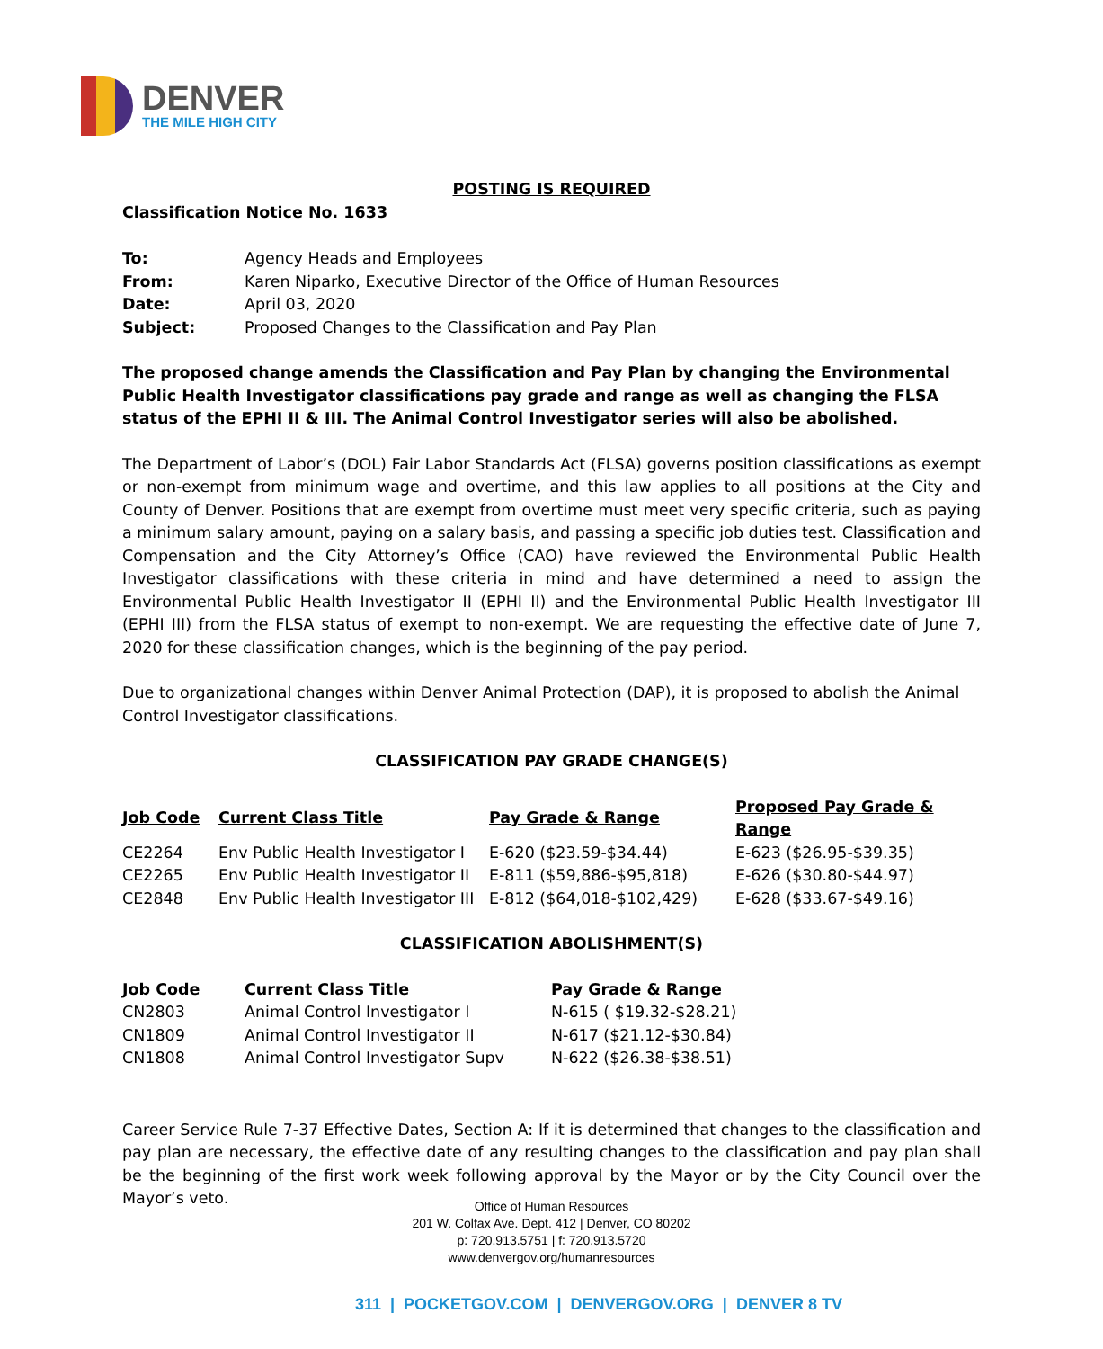DENVER
THE MILE HIGH CITY
POSTING IS REQUIRED
Classification Notice No. 1633
| To: | Agency Heads and Employees |
| From: | Karen Niparko, Executive Director of the Office of Human Resources |
| Date: | April 03, 2020 |
| Subject: | Proposed Changes to the Classification and Pay Plan |
The proposed change amends the Classification and Pay Plan by changing the Environmental Public Health Investigator classifications pay grade and range as well as changing the FLSA status of the EPHI II & III. The Animal Control Investigator series will also be abolished.
The Department of Labor’s (DOL) Fair Labor Standards Act (FLSA) governs position classifications as exempt or non-exempt from minimum wage and overtime, and this law applies to all positions at the City and County of Denver. Positions that are exempt from overtime must meet very specific criteria, such as paying a minimum salary amount, paying on a salary basis, and passing a specific job duties test. Classification and Compensation and the City Attorney’s Office (CAO) have reviewed the Environmental Public Health Investigator classifications with these criteria in mind and have determined a need to assign the Environmental Public Health Investigator II (EPHI II) and the Environmental Public Health Investigator III (EPHI III) from the FLSA status of exempt to non-exempt. We are requesting the effective date of June 7, 2020 for these classification changes, which is the beginning of the pay period.
Due to organizational changes within Denver Animal Protection (DAP), it is proposed to abolish the Animal Control Investigator classifications.
CLASSIFICATION PAY GRADE CHANGE(S)
| Job Code | Current Class Title | Pay Grade & Range | Proposed Pay Grade & Range |
| --- | --- | --- | --- |
| CE2264 | Env Public Health Investigator I | E-620 ($23.59-$34.44) | E-623 ($26.95-$39.35) |
| CE2265 | Env Public Health Investigator II | E-811 ($59,886-$95,818) | E-626 ($30.80-$44.97) |
| CE2848 | Env Public Health Investigator III | E-812 ($64,018-$102,429) | E-628 ($33.67-$49.16) |
CLASSIFICATION ABOLISHMENT(S)
| Job Code | Current Class Title | Pay Grade & Range |
| --- | --- | --- |
| CN2803 | Animal Control Investigator I | N-615 ( $19.32-$28.21) |
| CN1809 | Animal Control Investigator II | N-617 ($21.12-$30.84) |
| CN1808 | Animal Control Investigator Supv | N-622 ($26.38-$38.51) |
Career Service Rule 7-37 Effective Dates, Section A: If it is determined that changes to the classification and pay plan are necessary, the effective date of any resulting changes to the classification and pay plan shall be the beginning of the first work week following approval by the Mayor or by the City Council over the Mayor’s veto.
Office of Human Resources
201 W. Colfax Ave. Dept. 412 | Denver, CO 80202
p: 720.913.5751 | f: 720.913.5720
www.denvergov.org/humanresources
311 | POCKETGOV.COM | DENVERGOV.ORG | DENVER 8 TV